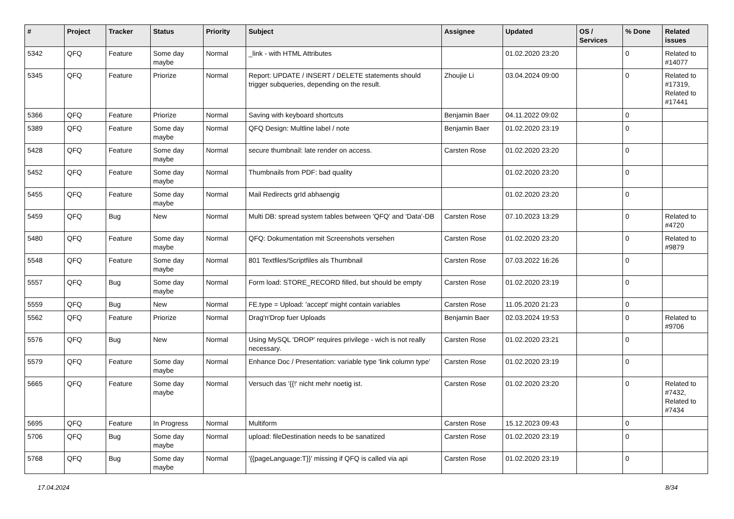| # | Project | Tracker | Status | Priority | Subject | Assignee | Updated | OS / Services | % Done | Related issues |
| --- | --- | --- | --- | --- | --- | --- | --- | --- | --- | --- |
| 5342 | QFQ | Feature | Some day maybe | Normal | _link - with HTML Attributes | | 01.02.2020 23:20 | | 0 | Related to #14077 |
| 5345 | QFQ | Feature | Priorize | Normal | Report: UPDATE / INSERT / DELETE statements should trigger subqueries, depending on the result. | Zhoujie Li | 03.04.2024 09:00 | | 0 | Related to #17319, Related to #17441 |
| 5366 | QFQ | Feature | Priorize | Normal | Saving with keyboard shortcuts | Benjamin Baer | 04.11.2022 09:02 | | 0 | |
| 5389 | QFQ | Feature | Some day maybe | Normal | QFQ Design: Multline label / note | Benjamin Baer | 01.02.2020 23:19 | | 0 | |
| 5428 | QFQ | Feature | Some day maybe | Normal | secure thumbnail: late render on access. | Carsten Rose | 01.02.2020 23:20 | | 0 | |
| 5452 | QFQ | Feature | Some day maybe | Normal | Thumbnails from PDF: bad quality | | 01.02.2020 23:20 | | 0 | |
| 5455 | QFQ | Feature | Some day maybe | Normal | Mail Redirects grId abhaengig | | 01.02.2020 23:20 | | 0 | |
| 5459 | QFQ | Bug | New | Normal | Multi DB: spread system tables between 'QFQ' and 'Data'-DB | Carsten Rose | 07.10.2023 13:29 | | 0 | Related to #4720 |
| 5480 | QFQ | Feature | Some day maybe | Normal | QFQ: Dokumentation mit Screenshots versehen | Carsten Rose | 01.02.2020 23:20 | | 0 | Related to #9879 |
| 5548 | QFQ | Feature | Some day maybe | Normal | 801 Textfiles/Scriptfiles als Thumbnail | Carsten Rose | 07.03.2022 16:26 | | 0 | |
| 5557 | QFQ | Bug | Some day maybe | Normal | Form load: STORE_RECORD filled, but should be empty | Carsten Rose | 01.02.2020 23:19 | | 0 | |
| 5559 | QFQ | Bug | New | Normal | FE.type = Upload: 'accept' might contain variables | Carsten Rose | 11.05.2020 21:23 | | 0 | |
| 5562 | QFQ | Feature | Priorize | Normal | Drag'n'Drop fuer Uploads | Benjamin Baer | 02.03.2024 19:53 | | 0 | Related to #9706 |
| 5576 | QFQ | Bug | New | Normal | Using MySQL 'DROP' requires privilege - wich is not really necessary. | Carsten Rose | 01.02.2020 23:21 | | 0 | |
| 5579 | QFQ | Feature | Some day maybe | Normal | Enhance Doc / Presentation: variable type 'link column type' | Carsten Rose | 01.02.2020 23:19 | | 0 | |
| 5665 | QFQ | Feature | Some day maybe | Normal | Versuch das '{{!' nicht mehr noetig ist. | Carsten Rose | 01.02.2020 23:20 | | 0 | Related to #7432, Related to #7434 |
| 5695 | QFQ | Feature | In Progress | Normal | Multiform | Carsten Rose | 15.12.2023 09:43 | | 0 | |
| 5706 | QFQ | Bug | Some day maybe | Normal | upload: fileDestination needs to be sanatized | Carsten Rose | 01.02.2020 23:19 | | 0 | |
| 5768 | QFQ | Bug | Some day maybe | Normal | '{{pageLanguage:T}}' missing if QFQ is called via api | Carsten Rose | 01.02.2020 23:19 | | 0 | |
17.04.2024 8/34